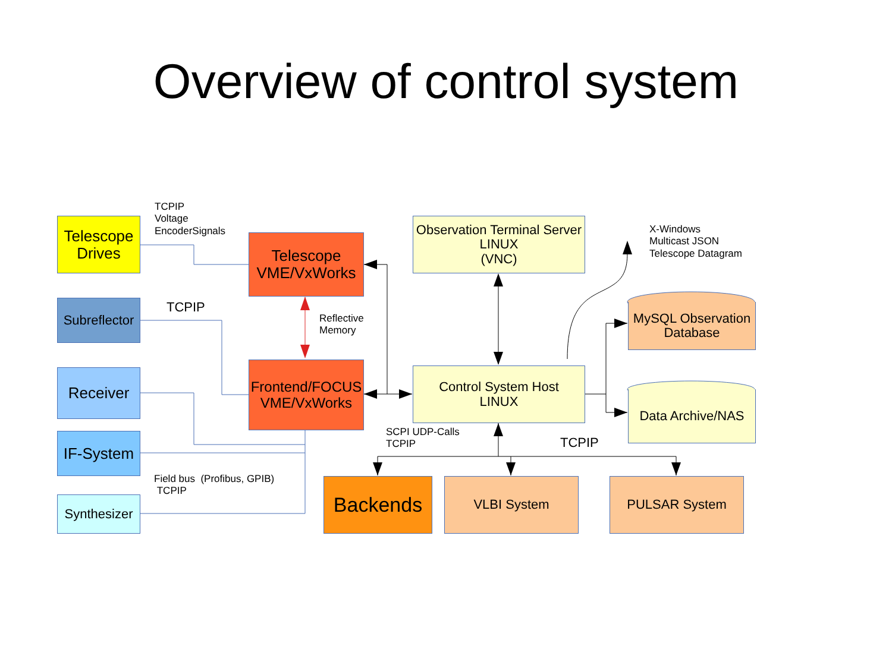Overview of control system
Telescope
Drives
Subreflector
Receiver
IF-System
Synthesizer
Telescope
VME/VxWorks
Frontend/FOCUS
VME/VxWorks
Observation Terminal Server
LINUX
(VNC)
Control System Host
LINUX
MySQL Observation
Database
Data Archive/NAS
Backends VLBI System PULSAR System
TCPIP
Voltage
EncoderSignals
TCPIP
Reflective
Memory
Field bus (Profibus, GPIB)
TCPIP
SCPI UDP-Calls
TCPIP
TCPIP
X-Windows
Multicast JSON
Telescope Datagram